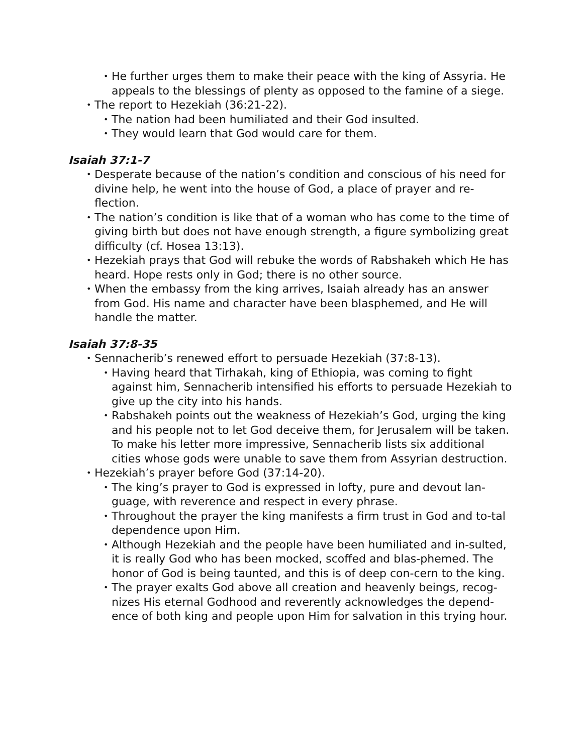• He further urges them to make their peace with the king of Assyria. He appeals to the blessings of plenty as opposed to the famine of a siege.
• The report to Hezekiah (36:21-22).
• The nation had been humiliated and their God insulted.
• They would learn that God would care for them.
Isaiah 37:1-7
• Desperate because of the nation’s condition and conscious of his need for divine help, he went into the house of God, a place of prayer and re-flection.
• The nation’s condition is like that of a woman who has come to the time of giving birth but does not have enough strength, a figure symbolizing great difficulty (cf. Hosea 13:13).
• Hezekiah prays that God will rebuke the words of Rabshakeh which He has heard. Hope rests only in God; there is no other source.
• When the embassy from the king arrives, Isaiah already has an answer from God. His name and character have been blasphemed, and He will handle the matter.
Isaiah 37:8-35
• Sennacherib’s renewed effort to persuade Hezekiah (37:8-13).
• Having heard that Tirhakah, king of Ethiopia, was coming to fight against him, Sennacherib intensified his efforts to persuade Hezekiah to give up the city into his hands.
• Rabshakeh points out the weakness of Hezekiah’s God, urging the king and his people not to let God deceive them, for Jerusalem will be taken. To make his letter more impressive, Sennacherib lists six additional cities whose gods were unable to save them from Assyrian destruction.
• Hezekiah’s prayer before God (37:14-20).
• The king’s prayer to God is expressed in lofty, pure and devout lan-guage, with reverence and respect in every phrase.
• Throughout the prayer the king manifests a firm trust in God and to-tal dependence upon Him.
• Although Hezekiah and the people have been humiliated and in-sulted, it is really God who has been mocked, scoffed and blas-phemed. The honor of God is being taunted, and this is of deep con-cern to the king.
• The prayer exalts God above all creation and heavenly beings, recog-nizes His eternal Godhood and reverently acknowledges the depend-ence of both king and people upon Him for salvation in this trying hour.